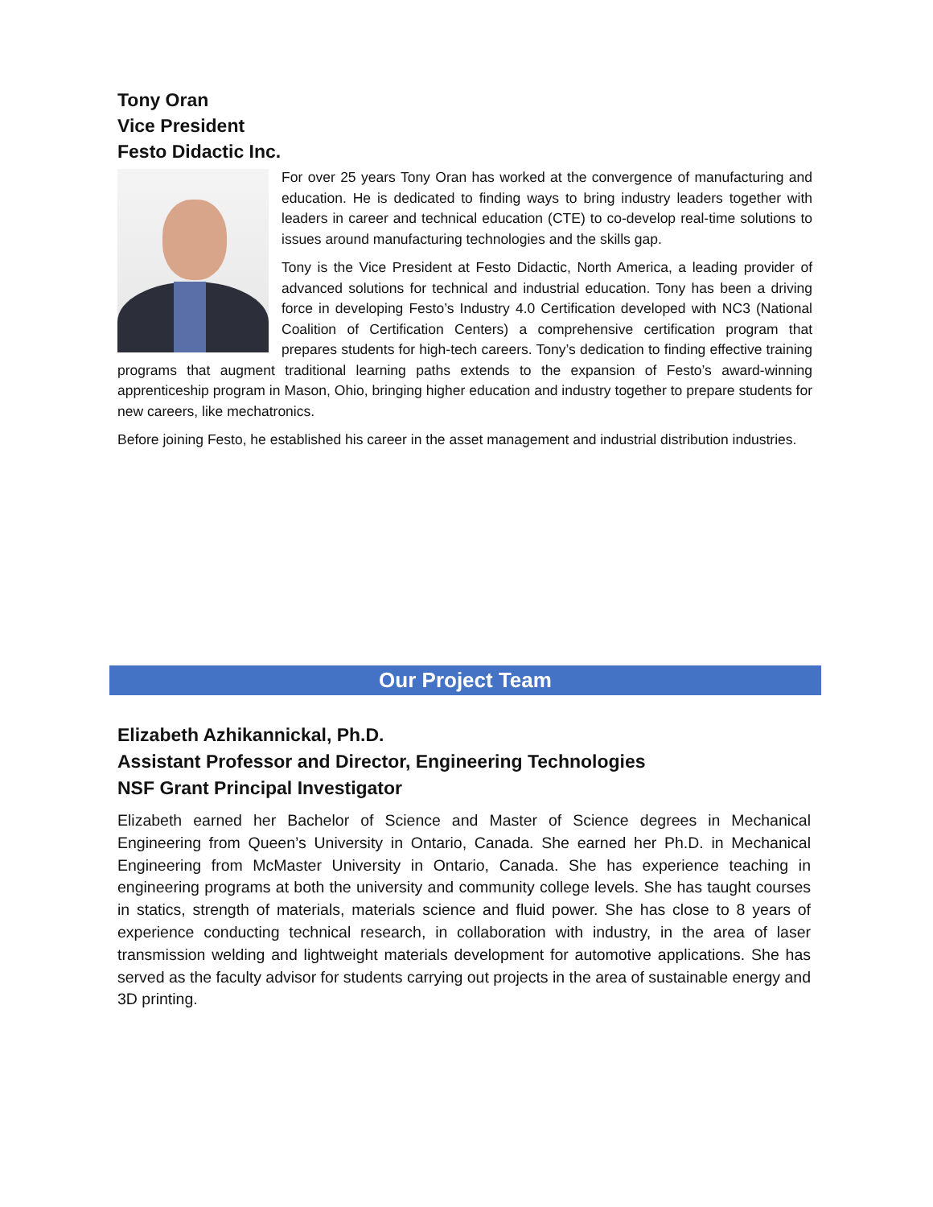Tony Oran
Vice President
Festo Didactic Inc.
For over 25 years Tony Oran has worked at the convergence of manufacturing and education. He is dedicated to finding ways to bring industry leaders together with leaders in career and technical education (CTE) to co-develop real-time solutions to issues around manufacturing technologies and the skills gap.
Tony is the Vice President at Festo Didactic, North America, a leading provider of advanced solutions for technical and industrial education. Tony has been a driving force in developing Festo’s Industry 4.0 Certification developed with NC3 (National Coalition of Certification Centers) a comprehensive certification program that prepares students for high-tech careers. Tony’s dedication to finding effective training programs that augment traditional learning paths extends to the expansion of Festo’s award-winning apprenticeship program in Mason, Ohio, bringing higher education and industry together to prepare students for new careers, like mechatronics.
Before joining Festo, he established his career in the asset management and industrial distribution industries.
Our Project Team
Elizabeth Azhikannickal, Ph.D.
Assistant Professor and Director, Engineering Technologies
NSF Grant Principal Investigator
Elizabeth earned her Bachelor of Science and Master of Science degrees in Mechanical Engineering from Queen’s University in Ontario, Canada. She earned her Ph.D. in Mechanical Engineering from McMaster University in Ontario, Canada. She has experience teaching in engineering programs at both the university and community college levels. She has taught courses in statics, strength of materials, materials science and fluid power. She has close to 8 years of experience conducting technical research, in collaboration with industry, in the area of laser transmission welding and lightweight materials development for automotive applications. She has served as the faculty advisor for students carrying out projects in the area of sustainable energy and 3D printing.